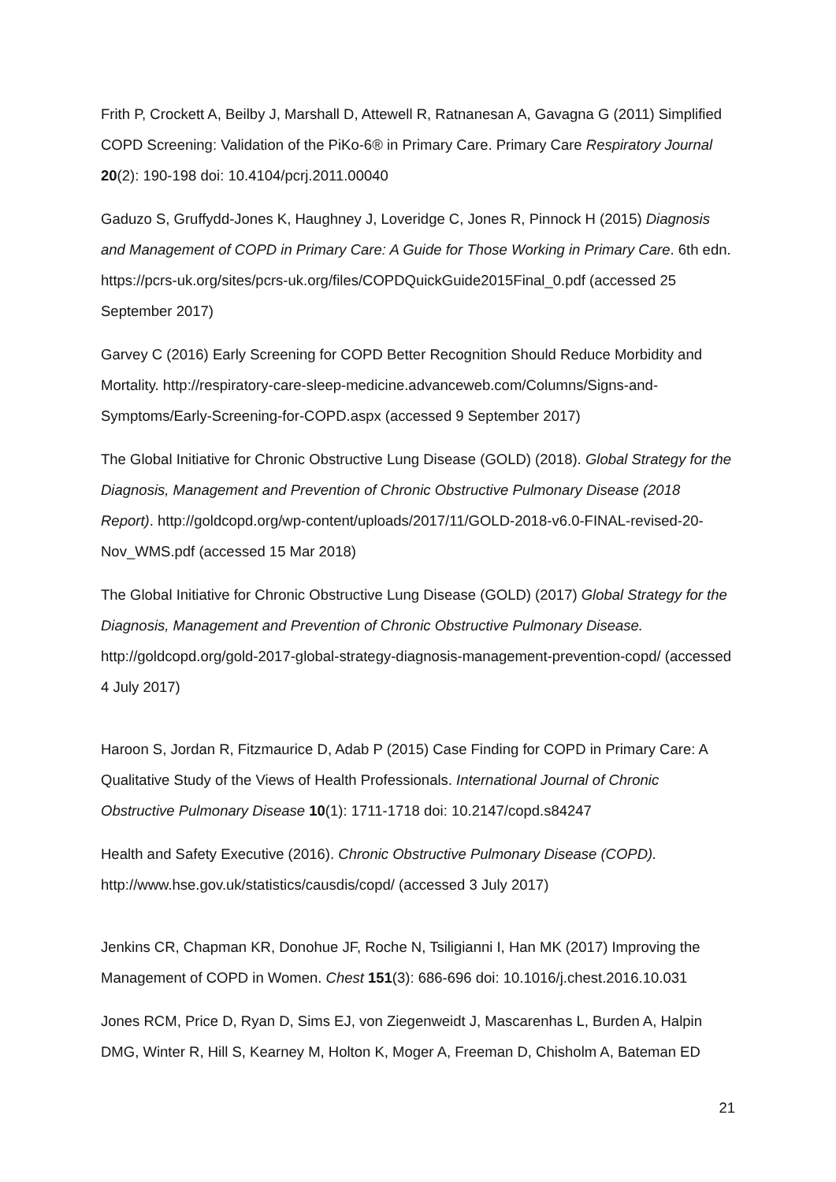Frith P, Crockett A, Beilby J, Marshall D, Attewell R, Ratnanesan A, Gavagna G (2011) Simplified COPD Screening: Validation of the PiKo-6® in Primary Care. Primary Care Respiratory Journal 20(2): 190-198 doi: 10.4104/pcrj.2011.00040
Gaduzo S, Gruffydd-Jones K, Haughney J, Loveridge C, Jones R, Pinnock H (2015) Diagnosis and Management of COPD in Primary Care: A Guide for Those Working in Primary Care. 6th edn. https://pcrs-uk.org/sites/pcrs-uk.org/files/COPDQuickGuide2015Final_0.pdf (accessed 25 September 2017)
Garvey C (2016) Early Screening for COPD Better Recognition Should Reduce Morbidity and Mortality. http://respiratory-care-sleep-medicine.advanceweb.com/Columns/Signs-and-Symptoms/Early-Screening-for-COPD.aspx (accessed 9 September 2017)
The Global Initiative for Chronic Obstructive Lung Disease (GOLD) (2018). Global Strategy for the Diagnosis, Management and Prevention of Chronic Obstructive Pulmonary Disease (2018 Report). http://goldcopd.org/wp-content/uploads/2017/11/GOLD-2018-v6.0-FINAL-revised-20-Nov_WMS.pdf (accessed 15 Mar 2018)
The Global Initiative for Chronic Obstructive Lung Disease (GOLD) (2017) Global Strategy for the Diagnosis, Management and Prevention of Chronic Obstructive Pulmonary Disease. http://goldcopd.org/gold-2017-global-strategy-diagnosis-management-prevention-copd/ (accessed 4 July 2017)
Haroon S, Jordan R, Fitzmaurice D, Adab P (2015) Case Finding for COPD in Primary Care: A Qualitative Study of the Views of Health Professionals. International Journal of Chronic Obstructive Pulmonary Disease 10(1): 1711-1718 doi: 10.2147/copd.s84247
Health and Safety Executive (2016). Chronic Obstructive Pulmonary Disease (COPD). http://www.hse.gov.uk/statistics/causdis/copd/ (accessed 3 July 2017)
Jenkins CR, Chapman KR, Donohue JF, Roche N, Tsiligianni I, Han MK (2017) Improving the Management of COPD in Women. Chest 151(3): 686-696 doi: 10.1016/j.chest.2016.10.031
Jones RCM, Price D, Ryan D, Sims EJ, von Ziegenweidt J, Mascarenhas L, Burden A, Halpin DMG, Winter R, Hill S, Kearney M, Holton K, Moger A, Freeman D, Chisholm A, Bateman ED
21